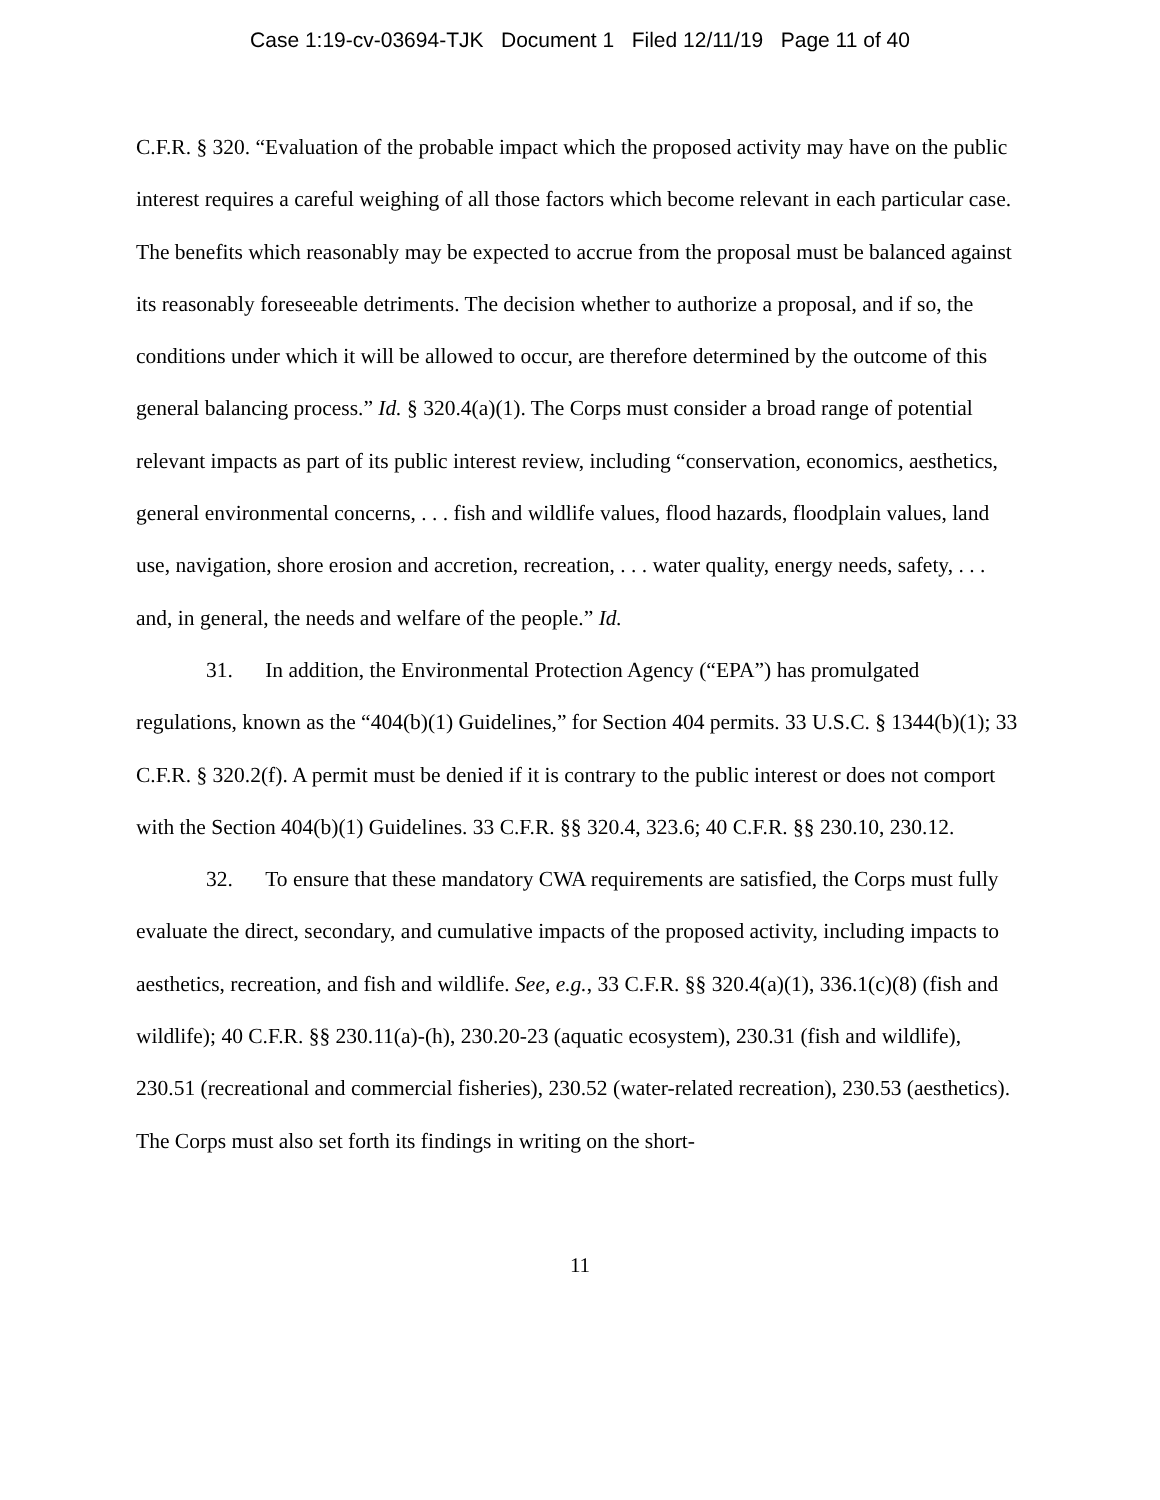Case 1:19-cv-03694-TJK Document 1 Filed 12/11/19 Page 11 of 40
C.F.R. § 320. “Evaluation of the probable impact which the proposed activity may have on the public interest requires a careful weighing of all those factors which become relevant in each particular case. The benefits which reasonably may be expected to accrue from the proposal must be balanced against its reasonably foreseeable detriments. The decision whether to authorize a proposal, and if so, the conditions under which it will be allowed to occur, are therefore determined by the outcome of this general balancing process.” Id. § 320.4(a)(1). The Corps must consider a broad range of potential relevant impacts as part of its public interest review, including “conservation, economics, aesthetics, general environmental concerns, . . . fish and wildlife values, flood hazards, floodplain values, land use, navigation, shore erosion and accretion, recreation, . . . water quality, energy needs, safety, . . . and, in general, the needs and welfare of the people.” Id.
31. In addition, the Environmental Protection Agency (“EPA”) has promulgated regulations, known as the “404(b)(1) Guidelines,” for Section 404 permits. 33 U.S.C. § 1344(b)(1); 33 C.F.R. § 320.2(f). A permit must be denied if it is contrary to the public interest or does not comport with the Section 404(b)(1) Guidelines. 33 C.F.R. §§ 320.4, 323.6; 40 C.F.R. §§ 230.10, 230.12.
32. To ensure that these mandatory CWA requirements are satisfied, the Corps must fully evaluate the direct, secondary, and cumulative impacts of the proposed activity, including impacts to aesthetics, recreation, and fish and wildlife. See, e.g., 33 C.F.R. §§ 320.4(a)(1), 336.1(c)(8) (fish and wildlife); 40 C.F.R. §§ 230.11(a)-(h), 230.20-23 (aquatic ecosystem), 230.31 (fish and wildlife), 230.51 (recreational and commercial fisheries), 230.52 (water-related recreation), 230.53 (aesthetics). The Corps must also set forth its findings in writing on the short-
11